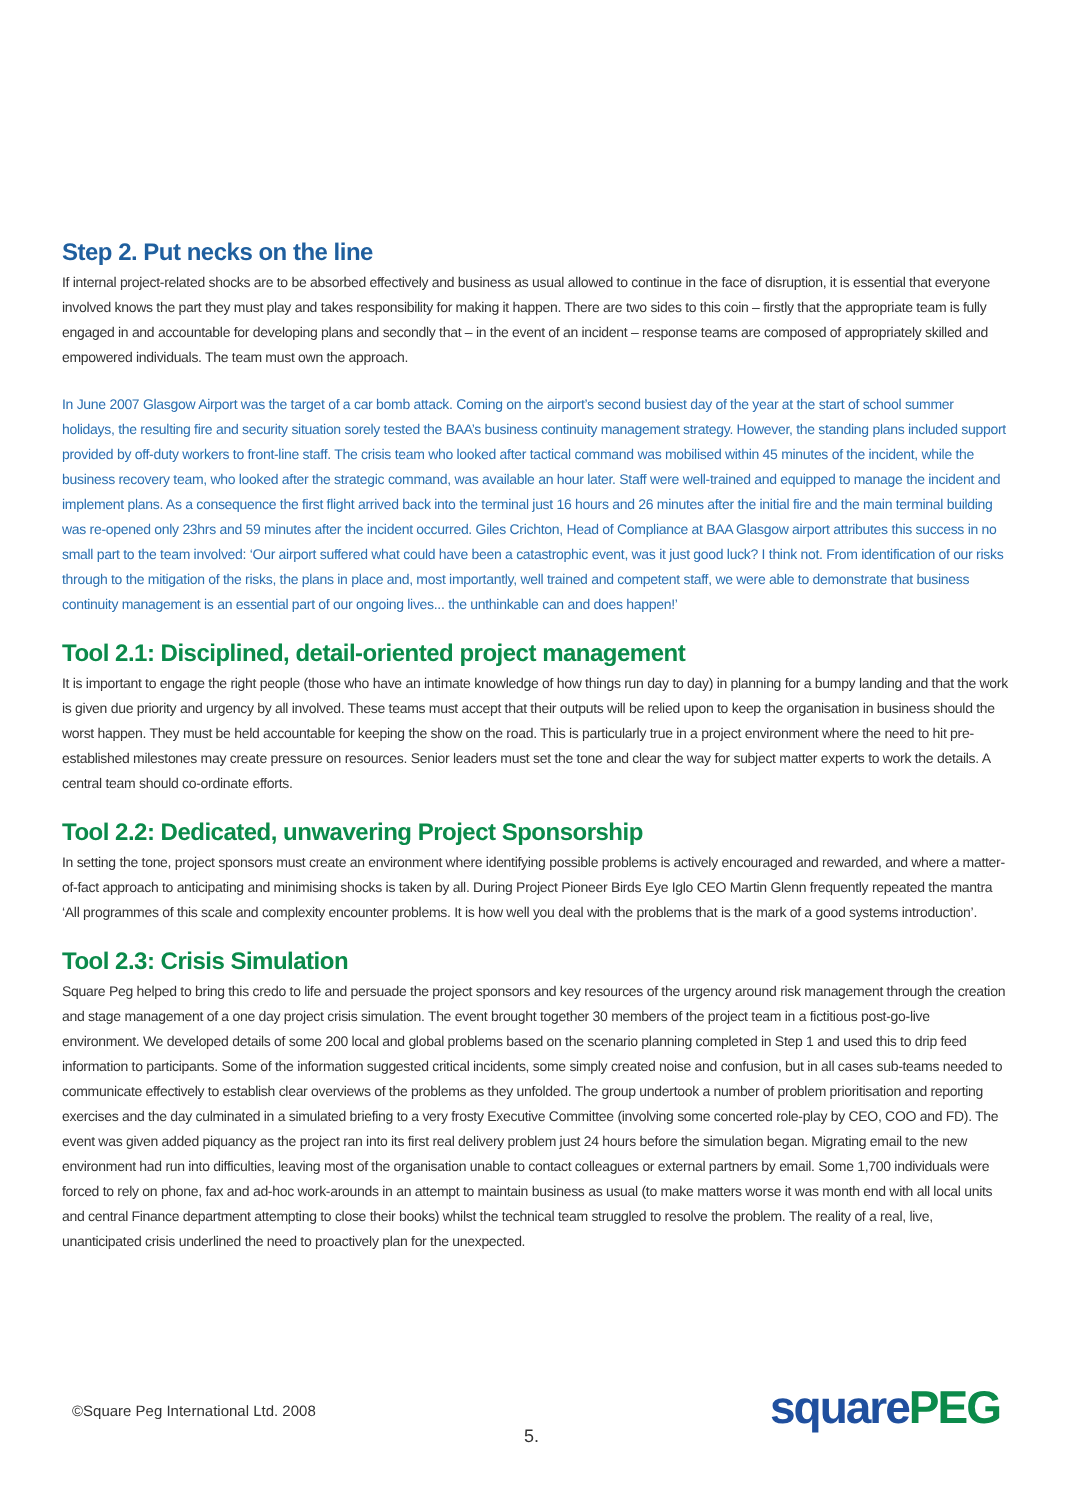Step 2. Put necks on the line
If internal project-related shocks are to be absorbed effectively and business as usual allowed to continue in the face of disruption, it is essential that everyone involved knows the part they must play and takes responsibility for making it happen. There are two sides to this coin – firstly that the appropriate team is fully engaged in and accountable for developing plans and secondly that – in the event of an incident – response teams are composed of appropriately skilled and empowered individuals. The team must own the approach.
In June 2007 Glasgow Airport was the target of a car bomb attack. Coming on the airport’s second busiest day of the year at the start of school summer holidays, the resulting fire and security situation sorely tested the BAA’s business continuity management strategy. However, the standing plans included support provided by off-duty workers to front-line staff. The crisis team who looked after tactical command was mobilised within 45 minutes of the incident, while the business recovery team, who looked after the strategic command, was available an hour later. Staff were well-trained and equipped to manage the incident and implement plans. As a consequence the first flight arrived back into the terminal just 16 hours and 26 minutes after the initial fire and the main terminal building was re-opened only 23hrs and 59 minutes after the incident occurred. Giles Crichton, Head of Compliance at BAA Glasgow airport attributes this success in no small part to the team involved: ‘Our airport suffered what could have been a catastrophic event, was it just good luck? I think not. From identification of our risks through to the mitigation of the risks, the plans in place and, most importantly, well trained and competent staff, we were able to demonstrate that business continuity management is an essential part of our ongoing lives... the unthinkable can and does happen!’
Tool 2.1: Disciplined, detail-oriented project management
It is important to engage the right people (those who have an intimate knowledge of how things run day to day) in planning for a bumpy landing and that the work is given due priority and urgency by all involved. These teams must accept that their outputs will be relied upon to keep the organisation in business should the worst happen. They must be held accountable for keeping the show on the road. This is particularly true in a project environment where the need to hit pre-established milestones may create pressure on resources. Senior leaders must set the tone and clear the way for subject matter experts to work the details. A central team should co-ordinate efforts.
Tool 2.2: Dedicated, unwavering Project Sponsorship
In setting the tone, project sponsors must create an environment where identifying possible problems is actively encouraged and rewarded, and where a matter-of-fact approach to anticipating and minimising shocks is taken by all. During Project Pioneer Birds Eye Iglo CEO Martin Glenn frequently repeated the mantra ‘All programmes of this scale and complexity encounter problems. It is how well you deal with the problems that is the mark of a good systems introduction’.
Tool 2.3: Crisis Simulation
Square Peg helped to bring this credo to life and persuade the project sponsors and key resources of the urgency around risk management through the creation and stage management of a one day project crisis simulation. The event brought together 30 members of the project team in a fictitious post-go-live environment. We developed details of some 200 local and global problems based on the scenario planning completed in Step 1 and used this to drip feed information to participants. Some of the information suggested critical incidents, some simply created noise and confusion, but in all cases sub-teams needed to communicate effectively to establish clear overviews of the problems as they unfolded. The group undertook a number of problem prioritisation and reporting exercises and the day culminated in a simulated briefing to a very frosty Executive Committee (involving some concerted role-play by CEO, COO and FD). The event was given added piquancy as the project ran into its first real delivery problem just 24 hours before the simulation began. Migrating email to the new environment had run into difficulties, leaving most of the organisation unable to contact colleagues or external partners by email. Some 1,700 individuals were forced to rely on phone, fax and ad-hoc work-arounds in an attempt to maintain business as usual (to make matters worse it was month end with all local units and central Finance department attempting to close their books) whilst the technical team struggled to resolve the problem. The reality of a real, live, unanticipated crisis underlined the need to proactively plan for the unexpected.
©Square Peg International Ltd. 2008
5.
square PEG